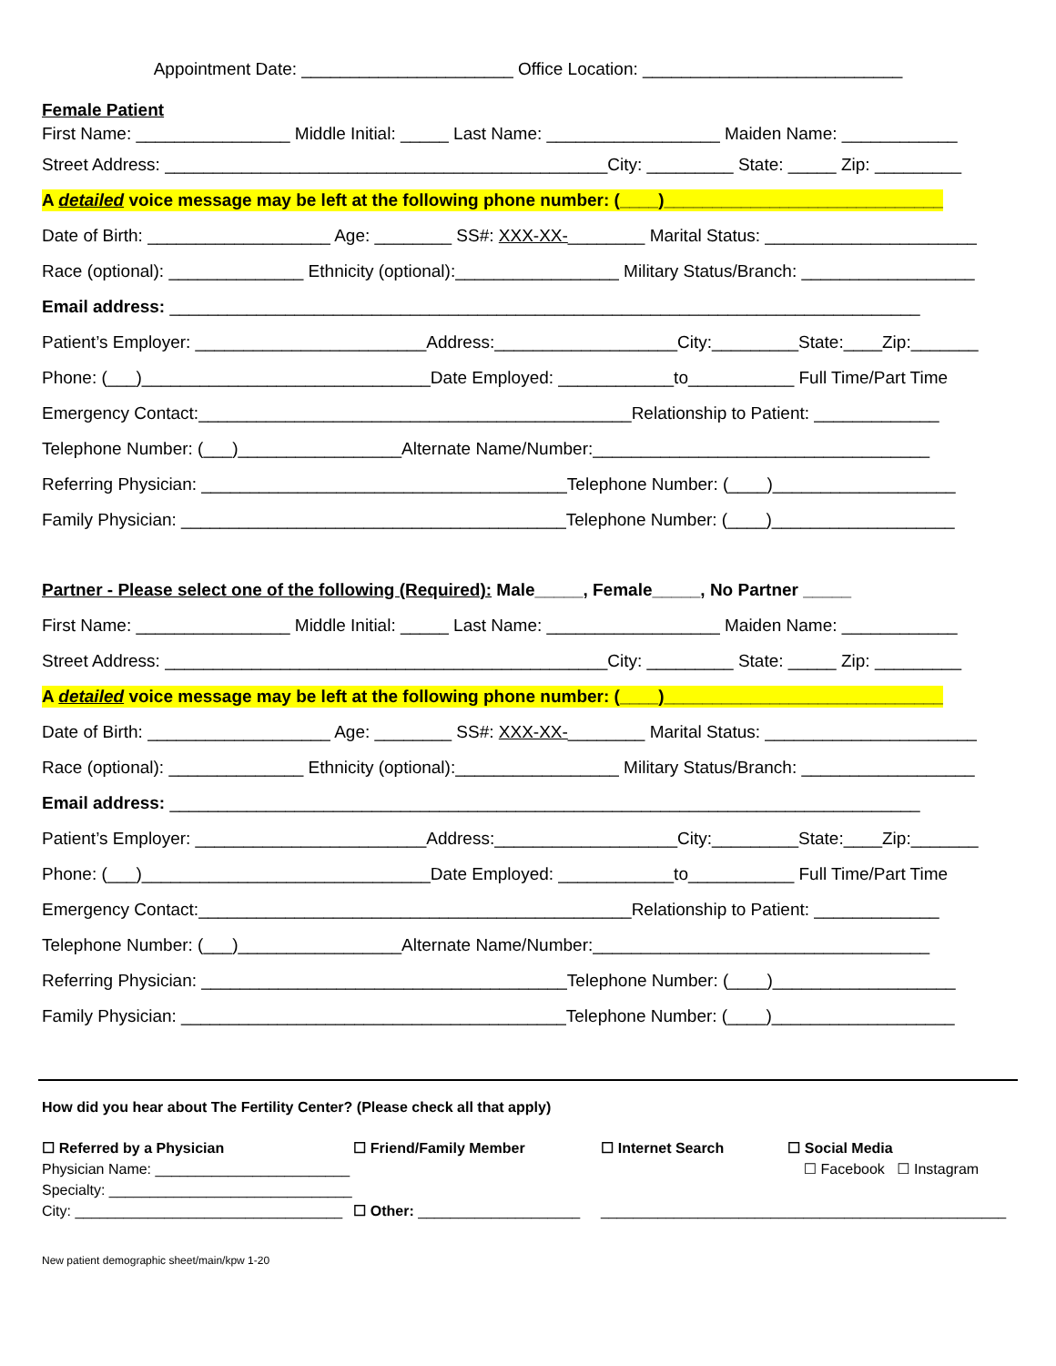Appointment Date: ______________________ Office Location: ___________________________
Female Patient
First Name: ________________ Middle Initial: _____ Last Name: __________________ Maiden Name: ____________
Street Address: ______________________________________________City: _________ State: _____ Zip: _________
A detailed voice message may be left at the following phone number: (____)_____________________________
Date of Birth: ___________________ Age: ________ SS#: XXX-XX-________ Marital Status: ______________________
Race (optional): ______________ Ethnicity (optional):_________________ Military Status/Branch: __________________
Email address: ______________________________________________________________________________
Patient’s Employer: ________________________Address:___________________City:_________State:____Zip:_______
Phone: (___)______________________________Date Employed: ____________to___________ Full Time/Part Time
Emergency Contact:_____________________________________________Relationship to Patient: _____________
Telephone Number: (___)_________________Alternate Name/Number:___________________________________
Referring Physician: ______________________________________Telephone Number: (____)___________________
Family Physician: ________________________________________Telephone Number: (____)___________________
Partner - Please select one of the following (Required): Male_____, Female_____, No Partner _____
First Name: ________________ Middle Initial: _____ Last Name: __________________ Maiden Name: ____________
Street Address: ______________________________________________City: _________ State: _____ Zip: _________
A detailed voice message may be left at the following phone number: (____)_____________________________
Date of Birth: ___________________ Age: ________ SS#: XXX-XX-________ Marital Status: ______________________
Race (optional): ______________ Ethnicity (optional):_________________ Military Status/Branch: __________________
Email address: ______________________________________________________________________________
Patient’s Employer: ________________________Address:___________________City:_________State:____Zip:_______
Phone: (___)______________________________Date Employed: ____________to___________ Full Time/Part Time
Emergency Contact:_____________________________________________Relationship to Patient: _____________
Telephone Number: (___)_________________Alternate Name/Number:___________________________________
Referring Physician: ______________________________________Telephone Number: (____)___________________
Family Physician: ________________________________________Telephone Number: (____)___________________
How did you hear about The Fertility Center? (Please check all that apply)
☐ Referred by a Physician
Physician Name: ________________________
Specialty: ______________________________
City: _________________________________
☐ Friend/Family Member
☐ Other: ____________________
☐ Internet Search
_______________________
☐ Social Media
☐ Facebook ☐ Instagram
___________________________
New patient demographic sheet/main/kpw 1-20